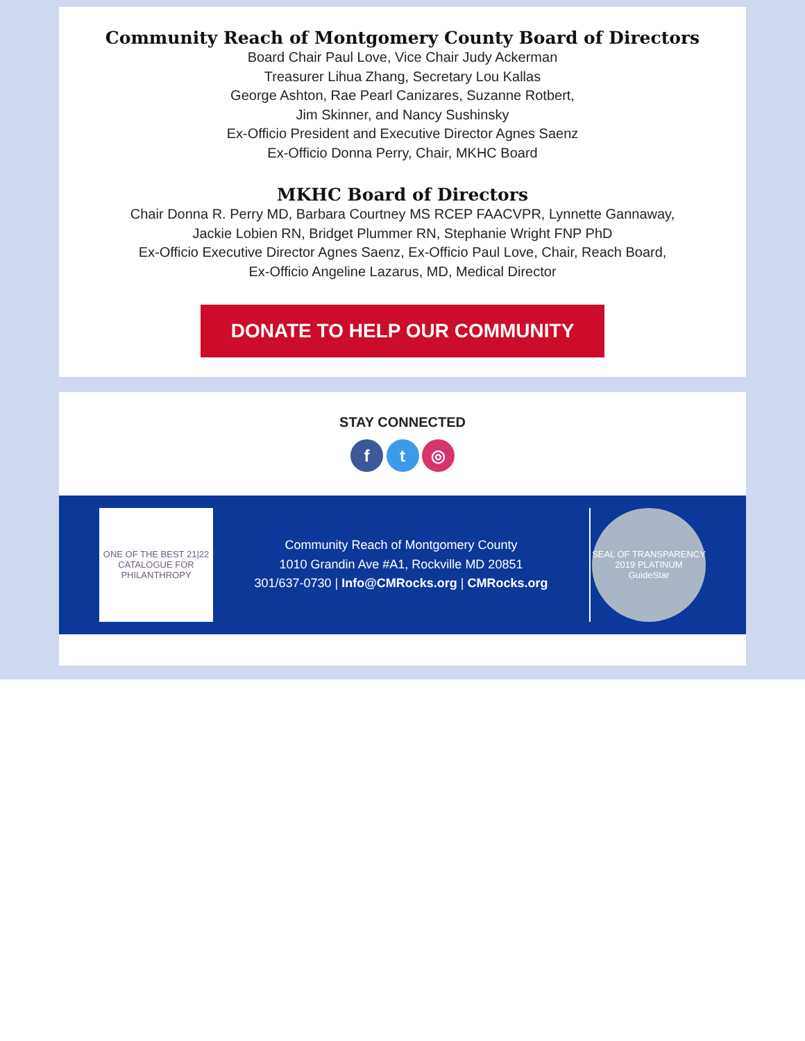Community Reach of Montgomery County Board of Directors
Board Chair Paul Love, Vice Chair Judy Ackerman
Treasurer Lihua Zhang, Secretary Lou Kallas
George Ashton, Rae Pearl Canizares, Suzanne Rotbert,
Jim Skinner, and Nancy Sushinsky
Ex-Officio President and Executive Director Agnes Saenz
Ex-Officio Donna Perry, Chair, MKHC Board
MKHC Board of Directors
Chair Donna R. Perry MD, Barbara Courtney MS RCEP FAACVPR, Lynnette Gannaway,
Jackie Lobien RN, Bridget Plummer RN, Stephanie Wright FNP PhD
Ex-Officio Executive Director Agnes Saenz, Ex-Officio Paul Love, Chair, Reach Board,
Ex-Officio Angeline Lazarus, MD, Medical Director
DONATE TO HELP OUR COMMUNITY
STAY CONNECTED
f t ◎
ONE OF THE BEST 21|22 CATALOGUE FOR PHILANTHROPY
Community Reach of Montgomery County
1010 Grandin Ave #A1, Rockville MD 20851
301/637-0730 | Info@CMRocks.org | CMRocks.org
SEAL OF TRANSPARENCY
2019 PLATINUM
GuideStar